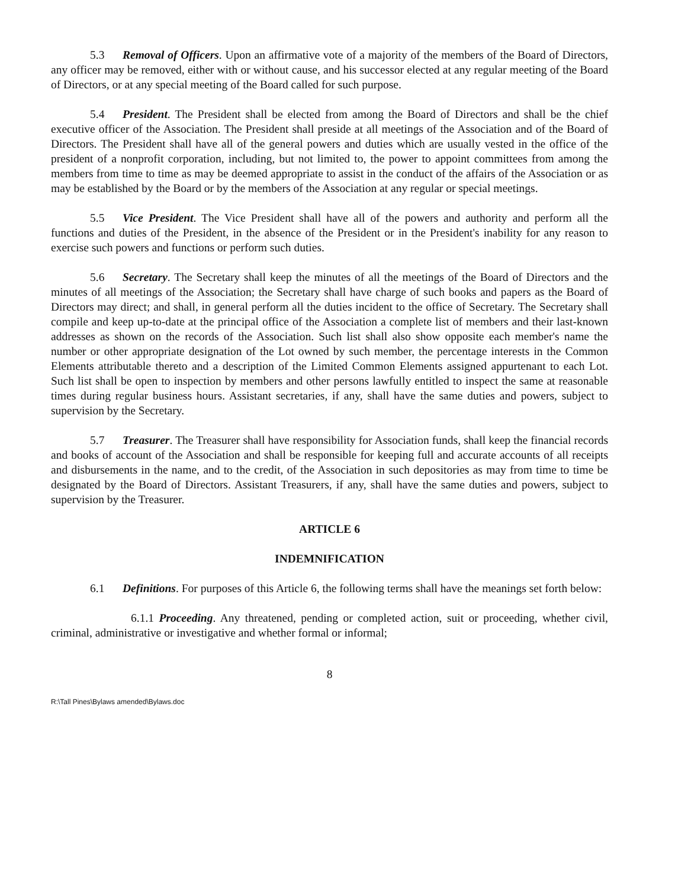5.3 Removal of Officers. Upon an affirmative vote of a majority of the members of the Board of Directors, any officer may be removed, either with or without cause, and his successor elected at any regular meeting of the Board of Directors, or at any special meeting of the Board called for such purpose.
5.4 President. The President shall be elected from among the Board of Directors and shall be the chief executive officer of the Association. The President shall preside at all meetings of the Association and of the Board of Directors. The President shall have all of the general powers and duties which are usually vested in the office of the president of a nonprofit corporation, including, but not limited to, the power to appoint committees from among the members from time to time as may be deemed appropriate to assist in the conduct of the affairs of the Association or as may be established by the Board or by the members of the Association at any regular or special meetings.
5.5 Vice President. The Vice President shall have all of the powers and authority and perform all the functions and duties of the President, in the absence of the President or in the President's inability for any reason to exercise such powers and functions or perform such duties.
5.6 Secretary. The Secretary shall keep the minutes of all the meetings of the Board of Directors and the minutes of all meetings of the Association; the Secretary shall have charge of such books and papers as the Board of Directors may direct; and shall, in general perform all the duties incident to the office of Secretary. The Secretary shall compile and keep up-to-date at the principal office of the Association a complete list of members and their last-known addresses as shown on the records of the Association. Such list shall also show opposite each member's name the number or other appropriate designation of the Lot owned by such member, the percentage interests in the Common Elements attributable thereto and a description of the Limited Common Elements assigned appurtenant to each Lot. Such list shall be open to inspection by members and other persons lawfully entitled to inspect the same at reasonable times during regular business hours. Assistant secretaries, if any, shall have the same duties and powers, subject to supervision by the Secretary.
5.7 Treasurer. The Treasurer shall have responsibility for Association funds, shall keep the financial records and books of account of the Association and shall be responsible for keeping full and accurate accounts of all receipts and disbursements in the name, and to the credit, of the Association in such depositories as may from time to time be designated by the Board of Directors. Assistant Treasurers, if any, shall have the same duties and powers, subject to supervision by the Treasurer.
ARTICLE 6
INDEMNIFICATION
6.1 Definitions. For purposes of this Article 6, the following terms shall have the meanings set forth below:
6.1.1 Proceeding. Any threatened, pending or completed action, suit or proceeding, whether civil, criminal, administrative or investigative and whether formal or informal;
8
R:\Tall Pines\Bylaws amended\Bylaws.doc